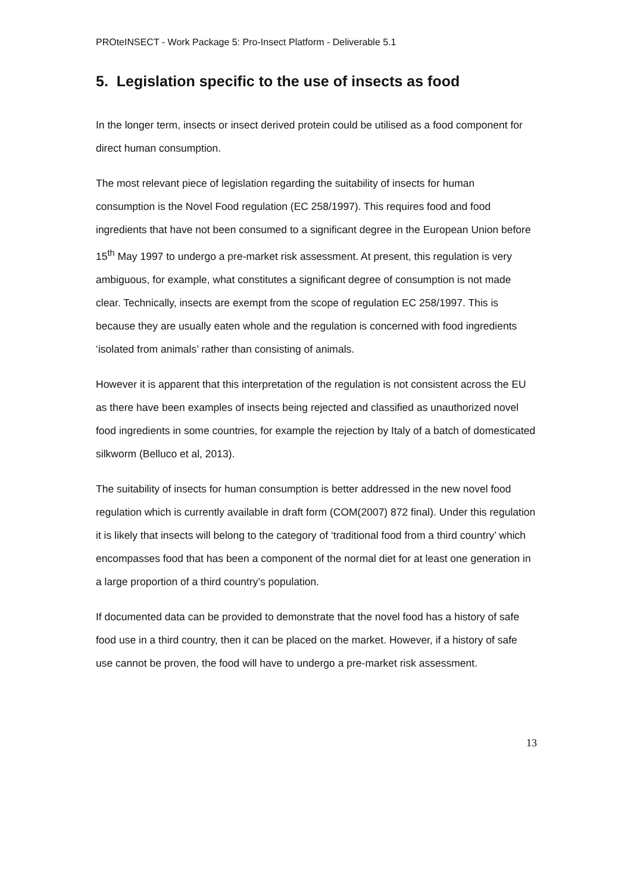PROteINSECT - Work Package 5: Pro-Insect Platform - Deliverable 5.1
5. Legislation specific to the use of insects as food
In the longer term, insects or insect derived protein could be utilised as a food component for direct human consumption.
The most relevant piece of legislation regarding the suitability of insects for human consumption is the Novel Food regulation (EC 258/1997). This requires food and food ingredients that have not been consumed to a significant degree in the European Union before 15<sup>th</sup> May 1997 to undergo a pre-market risk assessment. At present, this regulation is very ambiguous, for example, what constitutes a significant degree of consumption is not made clear. Technically, insects are exempt from the scope of regulation EC 258/1997. This is because they are usually eaten whole and the regulation is concerned with food ingredients ‘isolated from animals’ rather than consisting of animals.
However it is apparent that this interpretation of the regulation is not consistent across the EU as there have been examples of insects being rejected and classified as unauthorized novel food ingredients in some countries, for example the rejection by Italy of a batch of domesticated silkworm (Belluco et al, 2013).
The suitability of insects for human consumption is better addressed in the new novel food regulation which is currently available in draft form (COM(2007) 872 final). Under this regulation it is likely that insects will belong to the category of ‘traditional food from a third country’ which encompasses food that has been a component of the normal diet for at least one generation in a large proportion of a third country’s population.
If documented data can be provided to demonstrate that the novel food has a history of safe food use in a third country, then it can be placed on the market. However, if a history of safe use cannot be proven, the food will have to undergo a pre-market risk assessment.
13